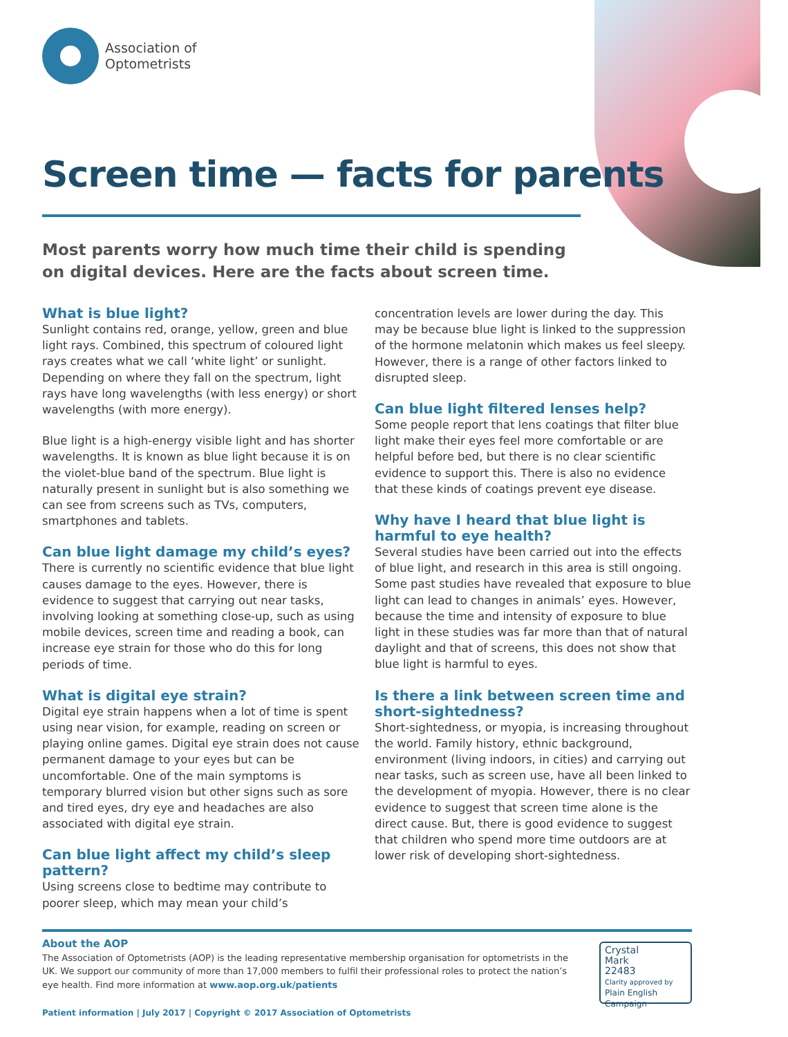Association of
Optometrists
Screen time — facts for parents
Most parents worry how much time their child is spending on digital devices. Here are the facts about screen time.
What is blue light?
Sunlight contains red, orange, yellow, green and blue light rays. Combined, this spectrum of coloured light rays creates what we call ‘white light’ or sunlight. Depending on where they fall on the spectrum, light rays have long wavelengths (with less energy) or short wavelengths (with more energy).
Blue light is a high-energy visible light and has shorter wavelengths. It is known as blue light because it is on the violet-blue band of the spectrum. Blue light is naturally present in sunlight but is also something we can see from screens such as TVs, computers, smartphones and tablets.
Can blue light damage my child’s eyes?
There is currently no scientific evidence that blue light causes damage to the eyes. However, there is evidence to suggest that carrying out near tasks, involving looking at something close-up, such as using mobile devices, screen time and reading a book, can increase eye strain for those who do this for long periods of time.
What is digital eye strain?
Digital eye strain happens when a lot of time is spent using near vision, for example, reading on screen or playing online games. Digital eye strain does not cause permanent damage to your eyes but can be uncomfortable. One of the main symptoms is temporary blurred vision but other signs such as sore and tired eyes, dry eye and headaches are also associated with digital eye strain.
Can blue light affect my child’s sleep pattern?
Using screens close to bedtime may contribute to poorer sleep, which may mean your child’s
concentration levels are lower during the day. This may be because blue light is linked to the suppression of the hormone melatonin which makes us feel sleepy. However, there is a range of other factors linked to disrupted sleep.
Can blue light filtered lenses help?
Some people report that lens coatings that filter blue light make their eyes feel more comfortable or are helpful before bed, but there is no clear scientific evidence to support this. There is also no evidence that these kinds of coatings prevent eye disease.
Why have I heard that blue light is harmful to eye health?
Several studies have been carried out into the effects of blue light, and research in this area is still ongoing. Some past studies have revealed that exposure to blue light can lead to changes in animals’ eyes. However, because the time and intensity of exposure to blue light in these studies was far more than that of natural daylight and that of screens, this does not show that blue light is harmful to eyes.
Is there a link between screen time and short-sightedness?
Short-sightedness, or myopia, is increasing throughout the world. Family history, ethnic background, environment (living indoors, in cities) and carrying out near tasks, such as screen use, have all been linked to the development of myopia. However, there is no clear evidence to suggest that screen time alone is the direct cause. But, there is good evidence to suggest that children who spend more time outdoors are at lower risk of developing short-sightedness.
About the AOP
The Association of Optometrists (AOP) is the leading representative membership organisation for optometrists in the UK. We support our community of more than 17,000 members to fulfil their professional roles to protect the nation’s eye health. Find more information at www.aop.org.uk/patients
Patient information | July 2017 | Copyright © 2017 Association of Optometrists
Crystal
Mark
22483
Clarity approved by
Plain English Campaign